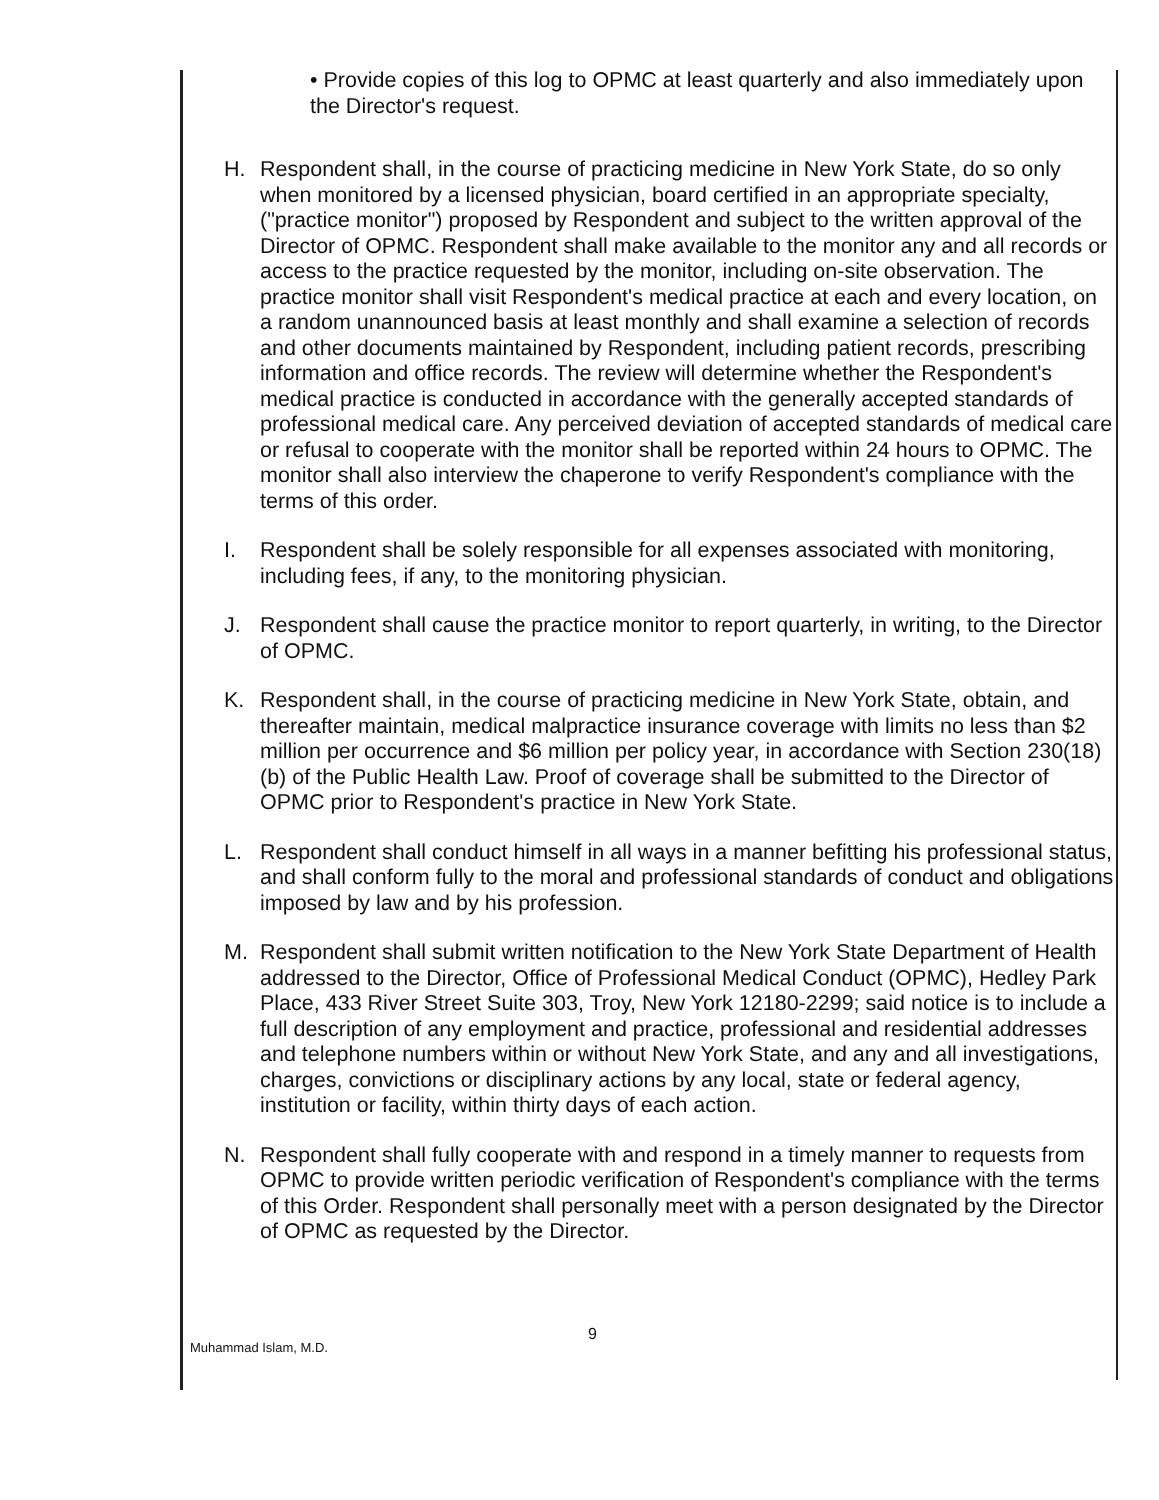• Provide copies of this log to OPMC at least quarterly and also immediately upon the Director's request.
H. Respondent shall, in the course of practicing medicine in New York State, do so only when monitored by a licensed physician, board certified in an appropriate specialty, ("practice monitor") proposed by Respondent and subject to the written approval of the Director of OPMC. Respondent shall make available to the monitor any and all records or access to the practice requested by the monitor, including on-site observation. The practice monitor shall visit Respondent's medical practice at each and every location, on a random unannounced basis at least monthly and shall examine a selection of records and other documents maintained by Respondent, including patient records, prescribing information and office records. The review will determine whether the Respondent's medical practice is conducted in accordance with the generally accepted standards of professional medical care. Any perceived deviation of accepted standards of medical care or refusal to cooperate with the monitor shall be reported within 24 hours to OPMC. The monitor shall also interview the chaperone to verify Respondent's compliance with the terms of this order.
I. Respondent shall be solely responsible for all expenses associated with monitoring, including fees, if any, to the monitoring physician.
J. Respondent shall cause the practice monitor to report quarterly, in writing, to the Director of OPMC.
K. Respondent shall, in the course of practicing medicine in New York State, obtain, and thereafter maintain, medical malpractice insurance coverage with limits no less than $2 million per occurrence and $6 million per policy year, in accordance with Section 230(18)(b) of the Public Health Law. Proof of coverage shall be submitted to the Director of OPMC prior to Respondent's practice in New York State.
L. Respondent shall conduct himself in all ways in a manner befitting his professional status, and shall conform fully to the moral and professional standards of conduct and obligations imposed by law and by his profession.
M. Respondent shall submit written notification to the New York State Department of Health addressed to the Director, Office of Professional Medical Conduct (OPMC), Hedley Park Place, 433 River Street Suite 303, Troy, New York 12180-2299; said notice is to include a full description of any employment and practice, professional and residential addresses and telephone numbers within or without New York State, and any and all investigations, charges, convictions or disciplinary actions by any local, state or federal agency, institution or facility, within thirty days of each action.
N. Respondent shall fully cooperate with and respond in a timely manner to requests from OPMC to provide written periodic verification of Respondent's compliance with the terms of this Order. Respondent shall personally meet with a person designated by the Director of OPMC as requested by the Director.
Muhammad Islam, M.D.
9